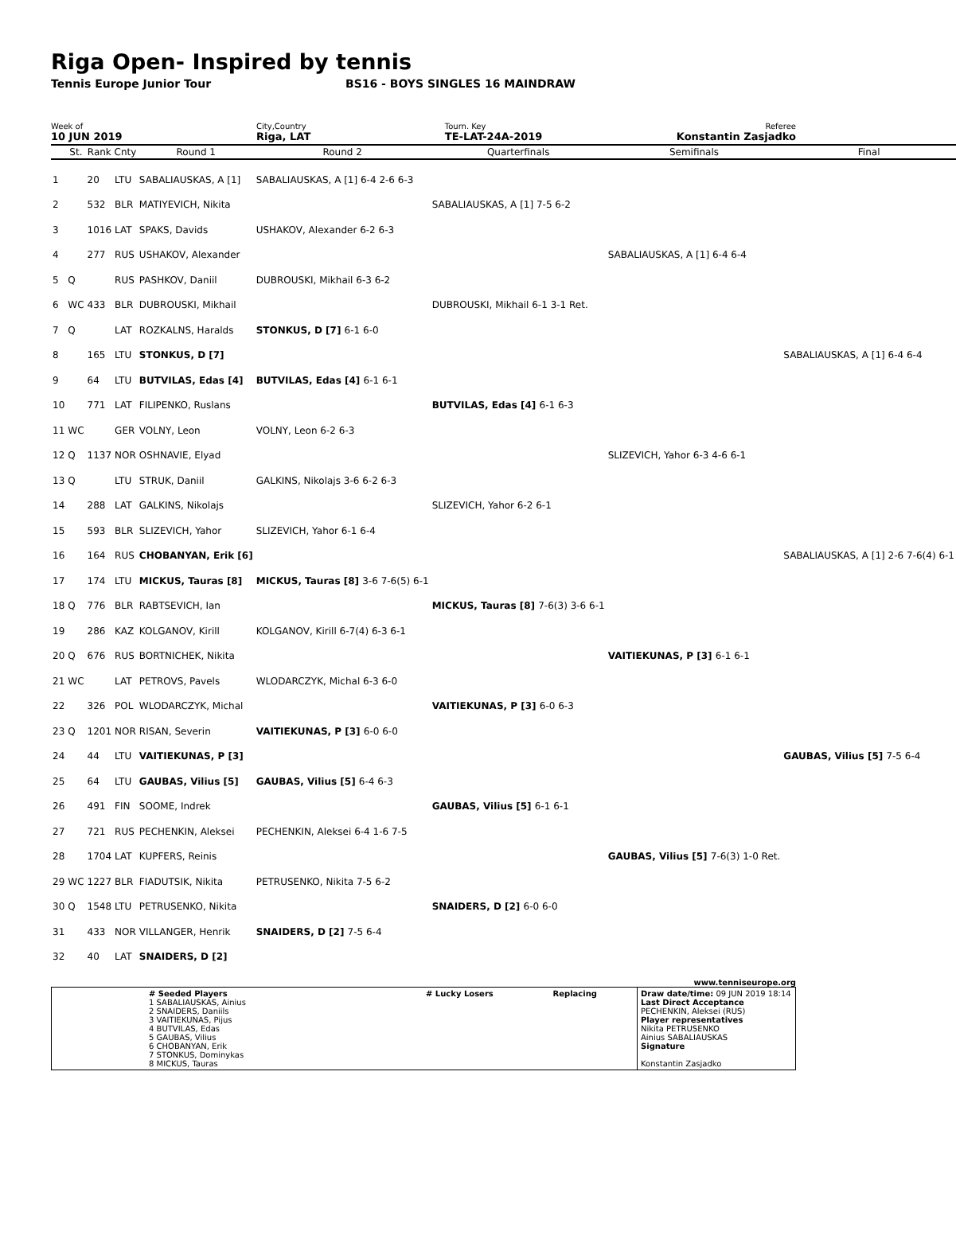Riga Open- Inspired by tennis
Tennis Europe Junior Tour BS16 - BOYS SINGLES 16 MAINDRAW
Week of
10 JUN 2019
City,Country
Riga, LAT
Tourn. Key
TE-LAT-24A-2019
Referee
Konstantin Zasjadko
| | St. | Rank | Cnty | Round 1 | Round 2 | Quarterfinals | Semifinals | Final |
| --- | --- | --- | --- | --- | --- | --- | --- | --- |
| 1 | | 20 | LTU | SABALIAUSKAS, A [1] | SABALIAUSKAS, A [1] 6-4 2-6 6-3 | | | |
| 2 | | 532 | BLR | MATIYEVICH, Nikita | | SABALIAUSKAS, A [1] 7-5 6-2 | | |
| 3 | | 1016 | LAT | SPAKS, Davids | USHAKOV, Alexander 6-2 6-3 | | | |
| 4 | | 277 | RUS | USHAKOV, Alexander | | | SABALIAUSKAS, A [1] 6-4 6-4 | |
| 5 | Q | | RUS | PASHKOV, Daniil | DUBROUSKI, Mikhail 6-3 6-2 | | | |
| 6 | WC | 433 | BLR | DUBROUSKI, Mikhail | | DUBROUSKI, Mikhail 6-1 3-1 Ret. | | |
| 7 | Q | | LAT | ROZKALNS, Haralds | STONKUS, D [7] 6-1 6-0 | | | |
| 8 | | 165 | LTU | STONKUS, D [7] | | | | SABALIAUSKAS, A [1] 6-4 6-4 |
| 9 | | 64 | LTU | BUTVILAS, Edas [4] | BUTVILAS, Edas [4] 6-1 6-1 | | | |
| 10 | | 771 | LAT | FILIPENKO, Ruslans | | BUTVILAS, Edas [4] 6-1 6-3 | | |
| 11 | WC | | GER | VOLNY, Leon | VOLNY, Leon 6-2 6-3 | | | |
| 12 | Q | 1137 | NOR | OSHNAVIE, Elyad | | | SLIZEVICH, Yahor 6-3 4-6 6-1 | |
| 13 | Q | | LTU | STRUK, Daniil | GALKINS, Nikolajs 3-6 6-2 6-3 | | | |
| 14 | | 288 | LAT | GALKINS, Nikolajs | | SLIZEVICH, Yahor 6-2 6-1 | | |
| 15 | | 593 | BLR | SLIZEVICH, Yahor | SLIZEVICH, Yahor 6-1 6-4 | | | |
| 16 | | 164 | RUS | CHOBANYAN, Erik [6] | | | | SABALIAUSKAS, A [1] 2-6 7-6(4) 6-1 |
| 17 | | 174 | LTU | MICKUS, Tauras [8] | MICKUS, Tauras [8] 3-6 7-6(5) 6-1 | | | |
| 18 | Q | 776 | BLR | RABTSEVICH, Ian | | MICKUS, Tauras [8] 7-6(3) 3-6 6-1 | | |
| 19 | | 286 | KAZ | KOLGANOV, Kirill | KOLGANOV, Kirill 6-7(4) 6-3 6-1 | | | |
| 20 | Q | 676 | RUS | BORTNICHEK, Nikita | | | VAITIEKUNAS, P [3] 6-1 6-1 | |
| 21 | WC | | LAT | PETROVS, Pavels | WLODARCZYK, Michal 6-3 6-0 | | | |
| 22 | | 326 | POL | WLODARCZYK, Michal | | VAITIEKUNAS, P [3] 6-0 6-3 | | |
| 23 | Q | 1201 | NOR | RISAN, Severin | VAITIEKUNAS, P [3] 6-0 6-0 | | | |
| 24 | | 44 | LTU | VAITIEKUNAS, P [3] | | | | GAUBAS, Vilius [5] 7-5 6-4 |
| 25 | | 64 | LTU | GAUBAS, Vilius [5] | GAUBAS, Vilius [5] 6-4 6-3 | | | |
| 26 | | 491 | FIN | SOOME, Indrek | | GAUBAS, Vilius [5] 6-1 6-1 | | |
| 27 | | 721 | RUS | PECHENKIN, Aleksei | PECHENKIN, Aleksei 6-4 1-6 7-5 | | | |
| 28 | | 1704 | LAT | KUPFERS, Reinis | | | GAUBAS, Vilius [5] 7-6(3) 1-0 Ret. | |
| 29 | WC | 1227 | BLR | FIADUTSIK, Nikita | PETRUSENKO, Nikita 7-5 6-2 | | | |
| 30 | Q | 1548 | LTU | PETRUSENKO, Nikita | | SNAIDERS, D [2] 6-0 6-0 | | |
| 31 | | 433 | NOR | VILLANGER, Henrik | SNAIDERS, D [2] 7-5 6-4 | | | |
| 32 | | 40 | LAT | SNAIDERS, D [2] | | | | |
www.tenniseurope.org
| | # Seeded Players 1 SABALIAUSKAS, Ainius 2 SNAIDERS, Daniils 3 VAITIEKUNAS, Pijus 4 BUTVILAS, Edas 5 GAUBAS, Vilius 6 CHOBANYAN, Erik 7 STONKUS, Dominykas 8 MICKUS, Tauras | # Lucky Losers | Replacing | Draw date/time: 09 JUN 2019 18:14 Last Direct Acceptance PECHENKIN, Aleksei (RUS) Player representatives Nikita PETRUSENKO Ainius SABALIAUSKAS Signature Konstantin Zasjadko |